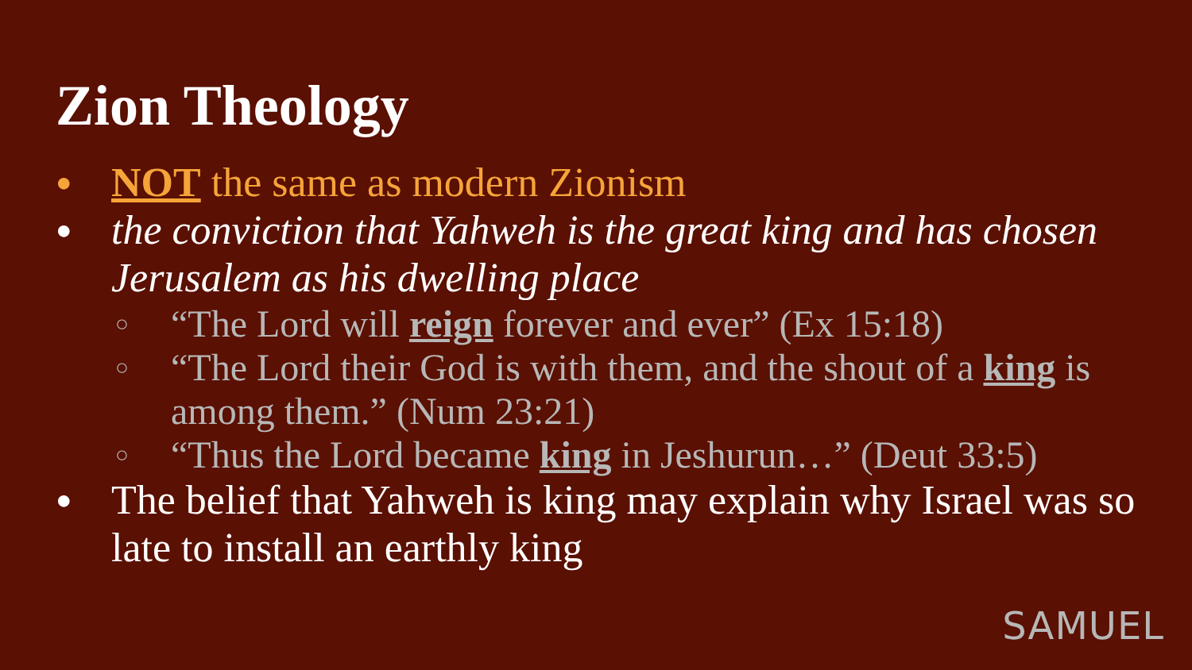Zion Theology
● NOT the same as modern Zionism
● the conviction that Yahweh is the great king and has chosen Jerusalem as his dwelling place
○ “The Lord will reign forever and ever” (Ex 15:18)
○ “The Lord their God is with them, and the shout of a king is among them.” (Num 23:21)
○ “Thus the Lord became king in Jeshurun…” (Deut 33:5)
● The belief that Yahweh is king may explain why Israel was so late to install an earthly king
SAMUEL